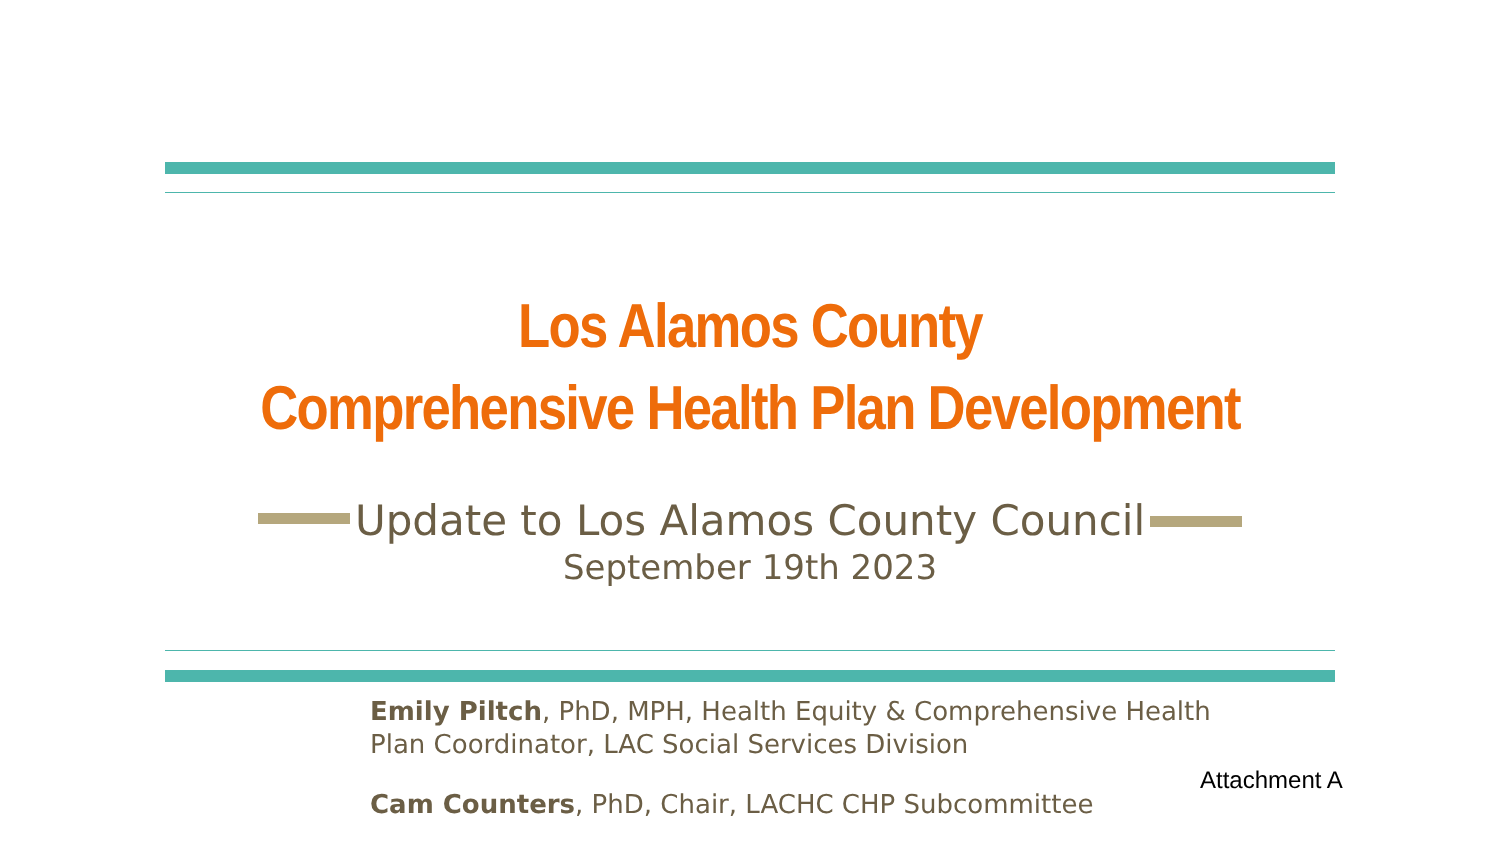Los Alamos County
Comprehensive Health Plan Development
Update to Los Alamos County Council
September 19th 2023
Emily Piltch, PhD, MPH, Health Equity & Comprehensive Health Plan Coordinator, LAC Social Services Division
Cam Counters, PhD, Chair, LACHC CHP Subcommittee
Attachment A